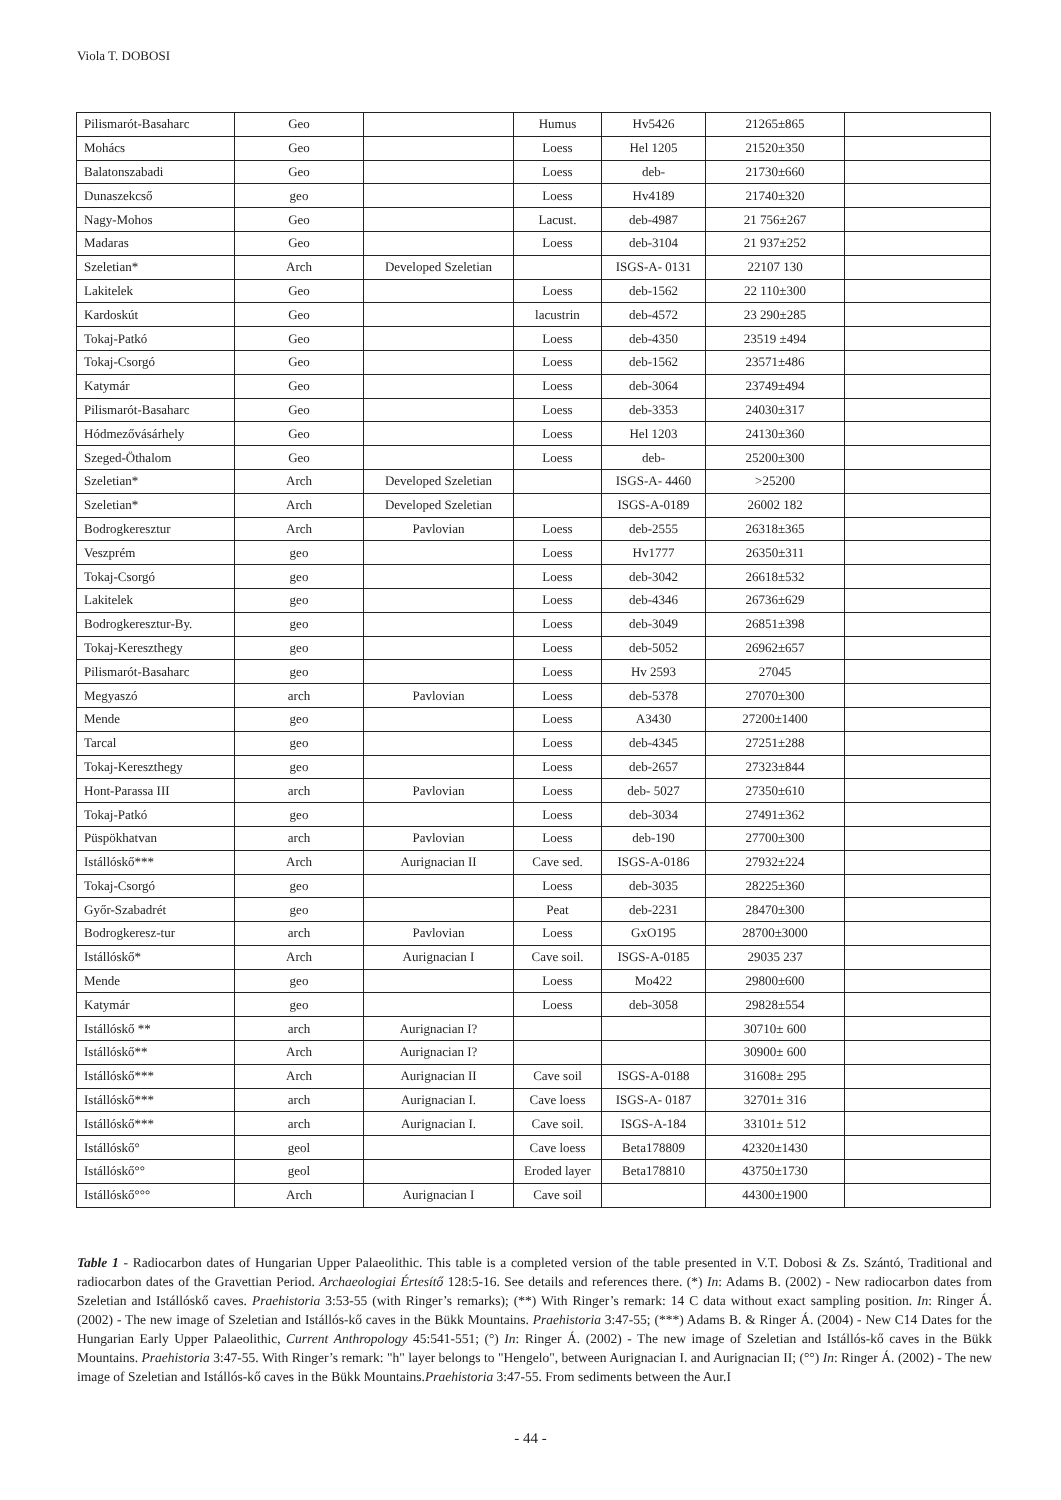Viola T. DOBOSI
| Pilismarót-Basaharc | Geo | | Humus | Hv5426 | 21265±865 | |
| Mohács | Geo | | Loess | Hel 1205 | 21520±350 | |
| Balatonszabadi | Geo | | Loess | deb- | 21730±660 | |
| Dunaszekcső | geo | | Loess | Hv4189 | 21740±320 | |
| Nagy-Mohos | Geo | | Lacust. | deb-4987 | 21 756±267 | |
| Madaras | Geo | | Loess | deb-3104 | 21 937±252 | |
| Szeletian* | Arch | Developed Szeletian | | ISGS-A- 0131 | 22107 130 | |
| Lakitelek | Geo | | Loess | deb-1562 | 22 110±300 | |
| Kardoskút | Geo | | lacustrin | deb-4572 | 23 290±285 | |
| Tokaj-Patkó | Geo | | Loess | deb-4350 | 23519 ±494 | |
| Tokaj-Csorgó | Geo | | Loess | deb-1562 | 23571±486 | |
| Katymár | Geo | | Loess | deb-3064 | 23749±494 | |
| Pilismarót-Basaharc | Geo | | Loess | deb-3353 | 24030±317 | |
| Hódmezővásárhely | Geo | | Loess | Hel 1203 | 24130±360 | |
| Szeged-Öthalom | Geo | | Loess | deb- | 25200±300 | |
| Szeletian* | Arch | Developed Szeletian | | ISGS-A- 4460 | >25200 | |
| Szeletian* | Arch | Developed Szeletian | | ISGS-A-0189 | 26002 182 | |
| Bodrogkeresztur | Arch | Pavlovian | Loess | deb-2555 | 26318±365 | |
| Veszprém | geo | | Loess | Hv1777 | 26350±311 | |
| Tokaj-Csorgó | geo | | Loess | deb-3042 | 26618±532 | |
| Lakitelek | geo | | Loess | deb-4346 | 26736±629 | |
| Bodrogkeresztur-By. | geo | | Loess | deb-3049 | 26851±398 | |
| Tokaj-Kereszthegy | geo | | Loess | deb-5052 | 26962±657 | |
| Pilismarót-Basaharc | geo | | Loess | Hv 2593 | 27045 | |
| Megyaszó | arch | Pavlovian | Loess | deb-5378 | 27070±300 | |
| Mende | geo | | Loess | A3430 | 27200±1400 | |
| Tarcal | geo | | Loess | deb-4345 | 27251±288 | |
| Tokaj-Kereszthegy | geo | | Loess | deb-2657 | 27323±844 | |
| Hont-Parassa III | arch | Pavlovian | Loess | deb- 5027 | 27350±610 | |
| Tokaj-Patkó | geo | | Loess | deb-3034 | 27491±362 | |
| Püspökhatvan | arch | Pavlovian | Loess | deb-190 | 27700±300 | |
| Istállóskő*** | Arch | Aurignacian II | Cave sed. | ISGS-A-0186 | 27932±224 | |
| Tokaj-Csorgó | geo | | Loess | deb-3035 | 28225±360 | |
| Győr-Szabadrét | geo | | Peat | deb-2231 | 28470±300 | |
| Bodrogkeresz-tur | arch | Pavlovian | Loess | GxO195 | 28700±3000 | |
| Istállóskő* | Arch | Aurignacian I | Cave soil. | ISGS-A-0185 | 29035 237 | |
| Mende | geo | | Loess | Mo422 | 29800±600 | |
| Katymár | geo | | Loess | deb-3058 | 29828±554 | |
| Istállóskő ** | arch | Aurignacian I? | | | 30710± 600 | |
| Istállóskő** | Arch | Aurignacian I? | | | 30900± 600 | |
| Istállóskő*** | Arch | Aurignacian II | Cave soil | ISGS-A-0188 | 31608± 295 | |
| Istállóskő*** | arch | Aurignacian I. | Cave loess | ISGS-A- 0187 | 32701± 316 | |
| Istállóskő*** | arch | Aurignacian I. | Cave soil. | ISGS-A-184 | 33101± 512 | |
| Istállóskő° | geol | | Cave loess | Beta178809 | 42320±1430 | |
| Istállóskő°° | geol | | Eroded layer | Beta178810 | 43750±1730 | |
| Istállóskő°°° | Arch | Aurignacian I | Cave soil | | 44300±1900 | |
Table 1 - Radiocarbon dates of Hungarian Upper Palaeolithic. This table is a completed version of the table presented in V.T. Dobosi & Zs. Szántó, Traditional and radiocarbon dates of the Gravettian Period. Archaeologiai Értesítő 128:5-16. See details and references there. (*) In: Adams B. (2002) - New radiocarbon dates from Szeletian and Istállóskő caves. Praehistoria 3:53-55 (with Ringer’s remarks); (**) With Ringer’s remark: 14 C data without exact sampling position. In: Ringer Á. (2002) - The new image of Szeletian and Istállós-kő caves in the Bükk Mountains. Praehistoria 3:47-55; (***) Adams B. & Ringer Á. (2004) - New C14 Dates for the Hungarian Early Upper Palaeolithic, Current Anthropology 45:541-551; (°) In: Ringer Á. (2002) - The new image of Szeletian and Istállós-kő caves in the Bükk Mountains. Praehistoria 3:47-55. With Ringer’s remark: "h" layer belongs to "Hengelo", between Aurignacian I. and Aurignacian II; (°°) In: Ringer Á. (2002) - The new image of Szeletian and Istállós-kő caves in the Bükk Mountains.Praehistoria 3:47-55. From sediments between the Aur.I
- 44 -